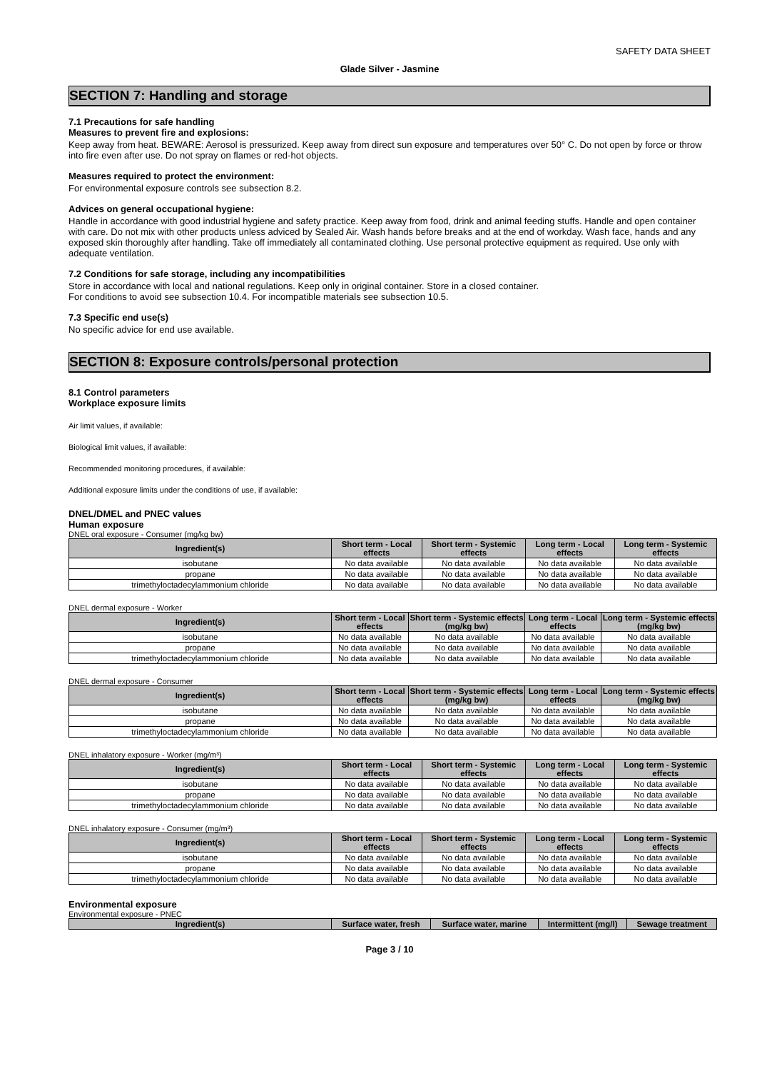SAFETY DATA SHEET
Glade Silver - Jasmine
SECTION 7: Handling and storage
7.1 Precautions for safe handling
Measures to prevent fire and explosions:
Keep away from heat. BEWARE: Aerosol is pressurized. Keep away from direct sun exposure and temperatures over 50° C. Do not open by force or throw into fire even after use. Do not spray on flames or red-hot objects.
Measures required to protect the environment:
For environmental exposure controls see subsection 8.2.
Advices on general occupational hygiene:
Handle in accordance with good industrial hygiene and safety practice. Keep away from food, drink and animal feeding stuffs. Handle and open container with care. Do not mix with other products unless adviced by Sealed Air. Wash hands before breaks and at the end of workday. Wash face, hands and any exposed skin thoroughly after handling. Take off immediately all contaminated clothing. Use personal protective equipment as required. Use only with adequate ventilation.
7.2 Conditions for safe storage, including any incompatibilities
Store in accordance with local and national regulations. Keep only in original container. Store in a closed container.
For conditions to avoid see subsection 10.4. For incompatible materials see subsection 10.5.
7.3 Specific end use(s)
No specific advice for end use available.
SECTION 8: Exposure controls/personal protection
8.1 Control parameters
Workplace exposure limits
Air limit values, if available:
Biological limit values, if available:
Recommended monitoring procedures, if available:
Additional exposure limits under the conditions of use, if available:
DNEL/DMEL and PNEC values
Human exposure
DNEL oral exposure - Consumer (mg/kg bw)
| Ingredient(s) | Short term - Local effects | Short term - Systemic effects | Long term - Local effects | Long term - Systemic effects |
| --- | --- | --- | --- | --- |
| isobutane | No data available | No data available | No data available | No data available |
| propane | No data available | No data available | No data available | No data available |
| trimethyloctadecylammonium chloride | No data available | No data available | No data available | No data available |
DNEL dermal exposure - Worker
| Ingredient(s) | Short term - Local effects | Short term - Systemic effects (mg/kg bw) | Long term - Local effects | Long term - Systemic effects (mg/kg bw) |
| --- | --- | --- | --- | --- |
| isobutane | No data available | No data available | No data available | No data available |
| propane | No data available | No data available | No data available | No data available |
| trimethyloctadecylammonium chloride | No data available | No data available | No data available | No data available |
DNEL dermal exposure - Consumer
| Ingredient(s) | Short term - Local effects | Short term - Systemic effects (mg/kg bw) | Long term - Local effects | Long term - Systemic effects (mg/kg bw) |
| --- | --- | --- | --- | --- |
| isobutane | No data available | No data available | No data available | No data available |
| propane | No data available | No data available | No data available | No data available |
| trimethyloctadecylammonium chloride | No data available | No data available | No data available | No data available |
DNEL inhalatory exposure - Worker (mg/m³)
| Ingredient(s) | Short term - Local effects | Short term - Systemic effects | Long term - Local effects | Long term - Systemic effects |
| --- | --- | --- | --- | --- |
| isobutane | No data available | No data available | No data available | No data available |
| propane | No data available | No data available | No data available | No data available |
| trimethyloctadecylammonium chloride | No data available | No data available | No data available | No data available |
DNEL inhalatory exposure - Consumer (mg/m³)
| Ingredient(s) | Short term - Local effects | Short term - Systemic effects | Long term - Local effects | Long term - Systemic effects |
| --- | --- | --- | --- | --- |
| isobutane | No data available | No data available | No data available | No data available |
| propane | No data available | No data available | No data available | No data available |
| trimethyloctadecylammonium chloride | No data available | No data available | No data available | No data available |
Environmental exposure
Environmental exposure - PNEC
| Ingredient(s) | Surface water, fresh | Surface water, marine | Intermittent (mg/l) | Sewage treatment |
| --- | --- | --- | --- | --- |
Page 3 / 10